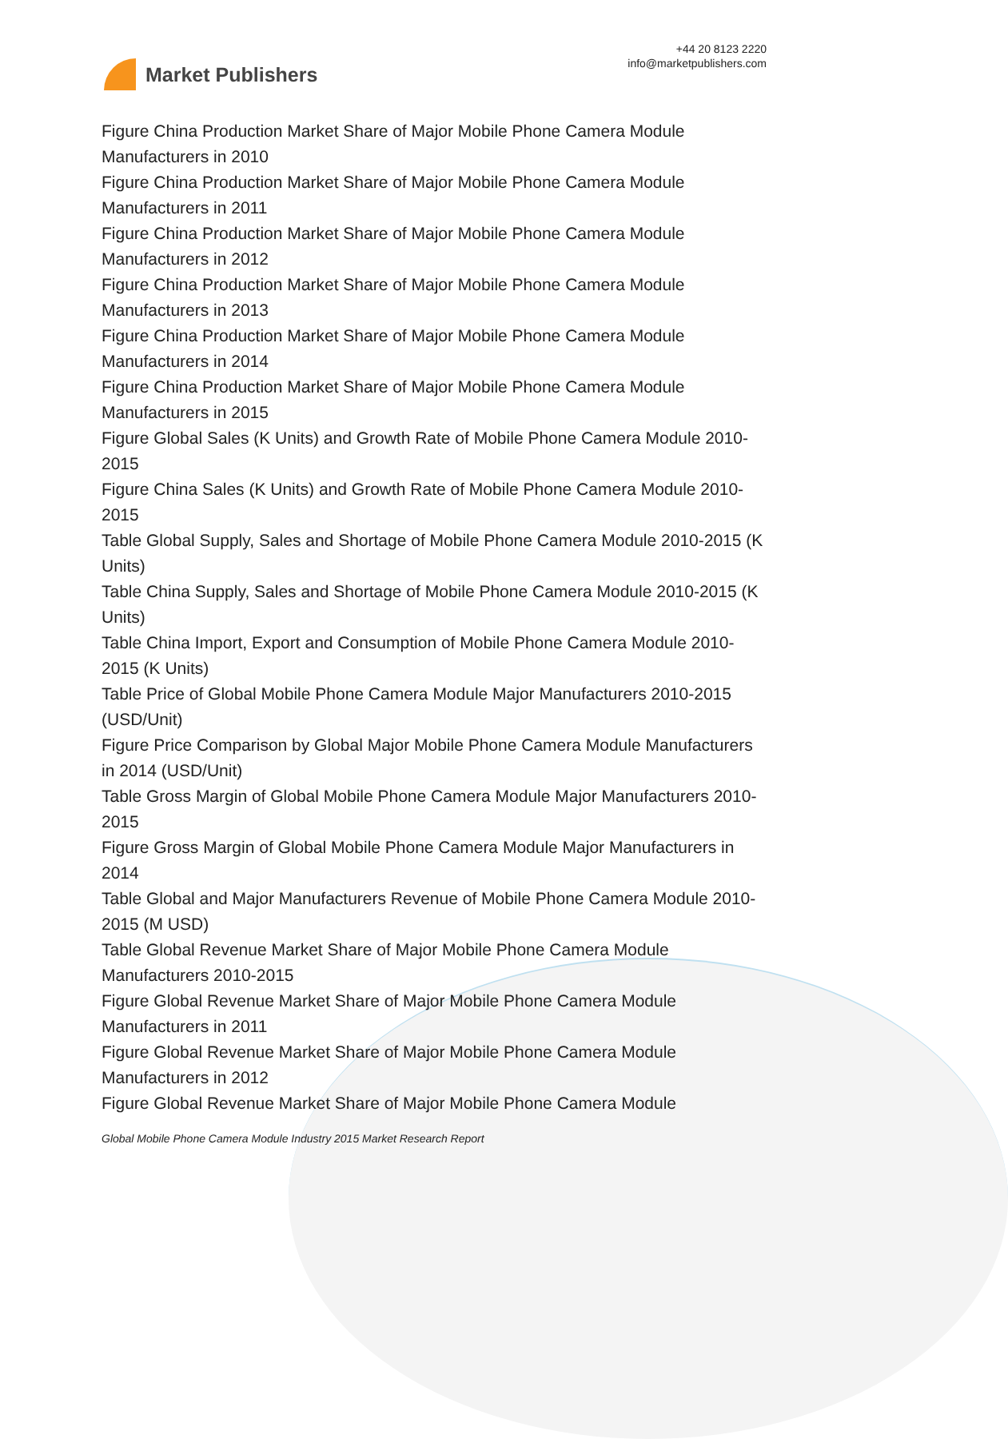Market Publishers
+44 20 8123 2220
info@marketpublishers.com
Figure China Production Market Share of Major Mobile Phone Camera Module Manufacturers in 2010
Figure China Production Market Share of Major Mobile Phone Camera Module Manufacturers in 2011
Figure China Production Market Share of Major Mobile Phone Camera Module Manufacturers in 2012
Figure China Production Market Share of Major Mobile Phone Camera Module Manufacturers in 2013
Figure China Production Market Share of Major Mobile Phone Camera Module Manufacturers in 2014
Figure China Production Market Share of Major Mobile Phone Camera Module Manufacturers in 2015
Figure Global Sales (K Units) and Growth Rate of Mobile Phone Camera Module 2010-2015
Figure China Sales (K Units) and Growth Rate of Mobile Phone Camera Module 2010-2015
Table Global Supply, Sales and Shortage of Mobile Phone Camera Module 2010-2015 (K Units)
Table China Supply, Sales and Shortage of Mobile Phone Camera Module 2010-2015 (K Units)
Table China Import, Export and Consumption of Mobile Phone Camera Module 2010-2015 (K Units)
Table Price of Global Mobile Phone Camera Module Major Manufacturers 2010-2015 (USD/Unit)
Figure Price Comparison by Global Major Mobile Phone Camera Module Manufacturers in 2014 (USD/Unit)
Table Gross Margin of Global Mobile Phone Camera Module Major Manufacturers 2010-2015
Figure Gross Margin of Global Mobile Phone Camera Module Major Manufacturers in 2014
Table Global and Major Manufacturers Revenue of Mobile Phone Camera Module 2010-2015 (M USD)
Table Global Revenue Market Share of Major Mobile Phone Camera Module Manufacturers 2010-2015
Figure Global Revenue Market Share of Major Mobile Phone Camera Module Manufacturers in 2011
Figure Global Revenue Market Share of Major Mobile Phone Camera Module Manufacturers in 2012
Figure Global Revenue Market Share of Major Mobile Phone Camera Module
Global Mobile Phone Camera Module Industry 2015 Market Research Report